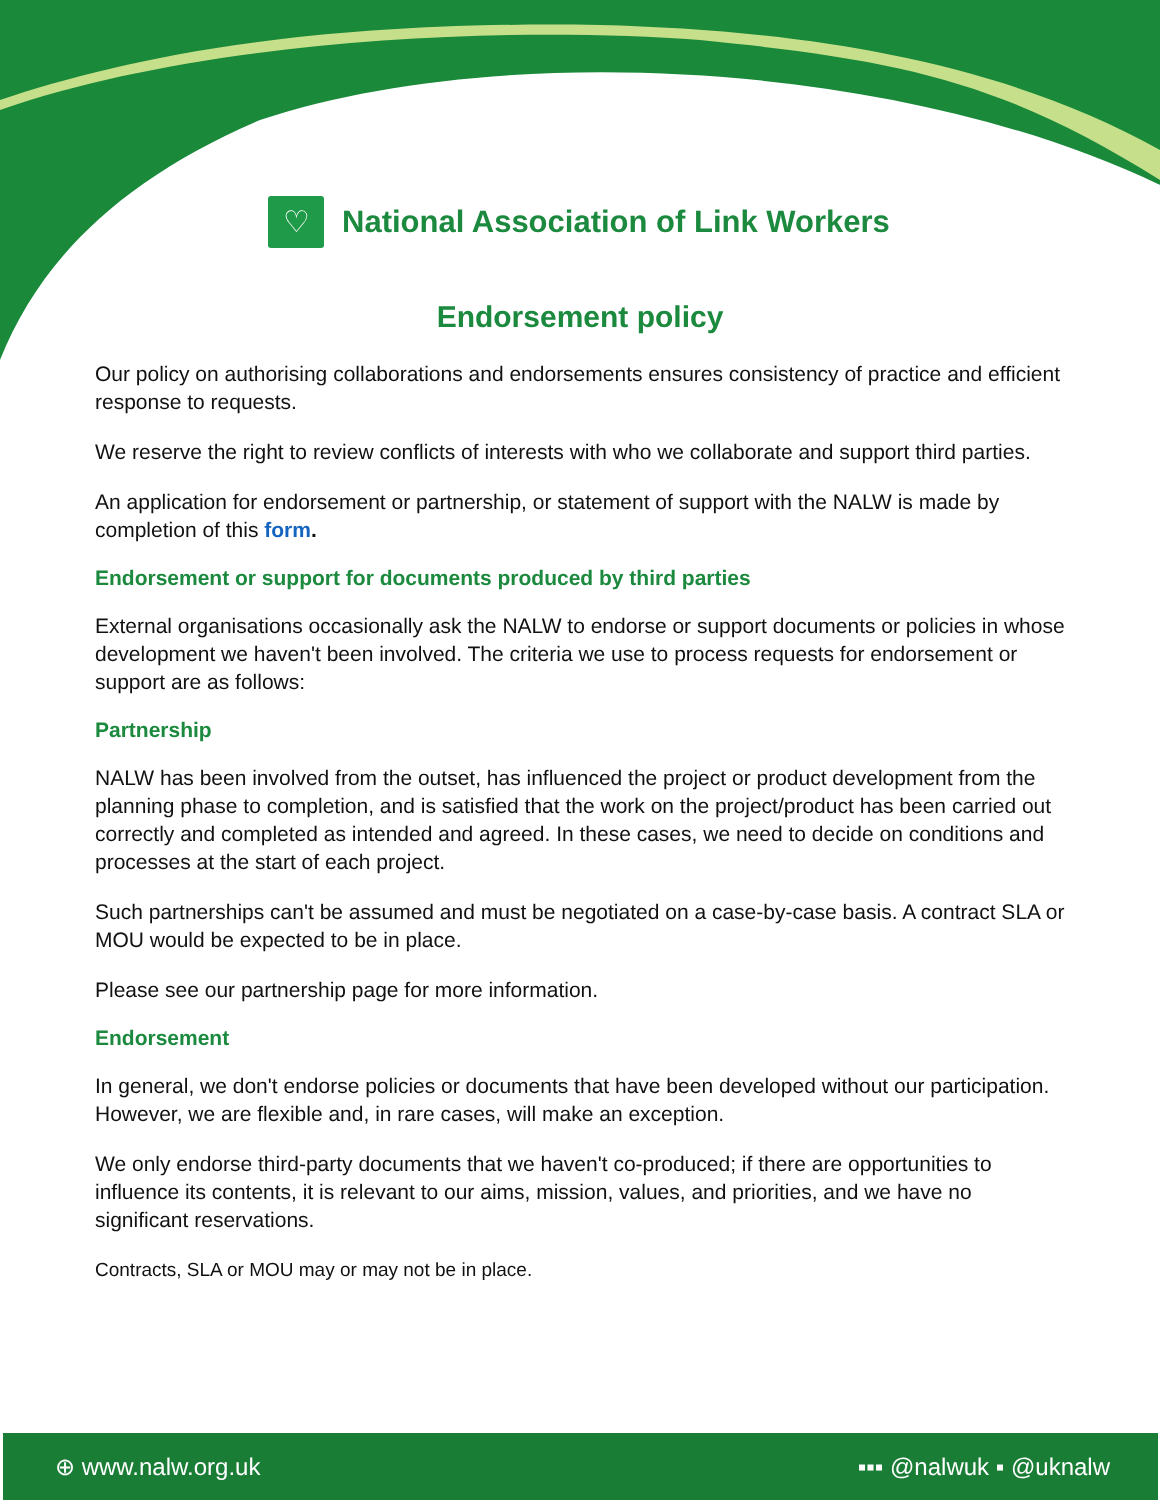♡
National Association of Link Workers
Endorsement policy
Our policy on authorising collaborations and endorsements ensures consistency of practice and efficient response to requests.
We reserve the right to review conflicts of interests with who we collaborate and support third parties.
An application for endorsement or partnership, or statement of support with the NALW is made by completion of this form.
Endorsement or support for documents produced by third parties
External organisations occasionally ask the NALW to endorse or support documents or policies in whose development we haven't been involved. The criteria we use to process requests for endorsement or support are as follows:
Partnership
NALW has been involved from the outset, has influenced the project or product development from the planning phase to completion, and is satisfied that the work on the project/product has been carried out correctly and completed as intended and agreed. In these cases, we need to decide on conditions and processes at the start of each project.
Such partnerships can't be assumed and must be negotiated on a case-by-case basis. A contract SLA or MOU would be expected to be in place.
Please see our partnership page for more information.
Endorsement
In general, we don't endorse policies or documents that have been developed without our participation. However, we are flexible and, in rare cases, will make an exception.
We only endorse third-party documents that we haven't co-produced; if there are opportunities to influence its contents, it is relevant to our aims, mission, values, and priorities, and we have no significant reservations.
Contracts, SLA or MOU may or may not be in place.
⊕ www.nalw.org.uk ▪▪▪ @nalwuk ▪ @uknalw